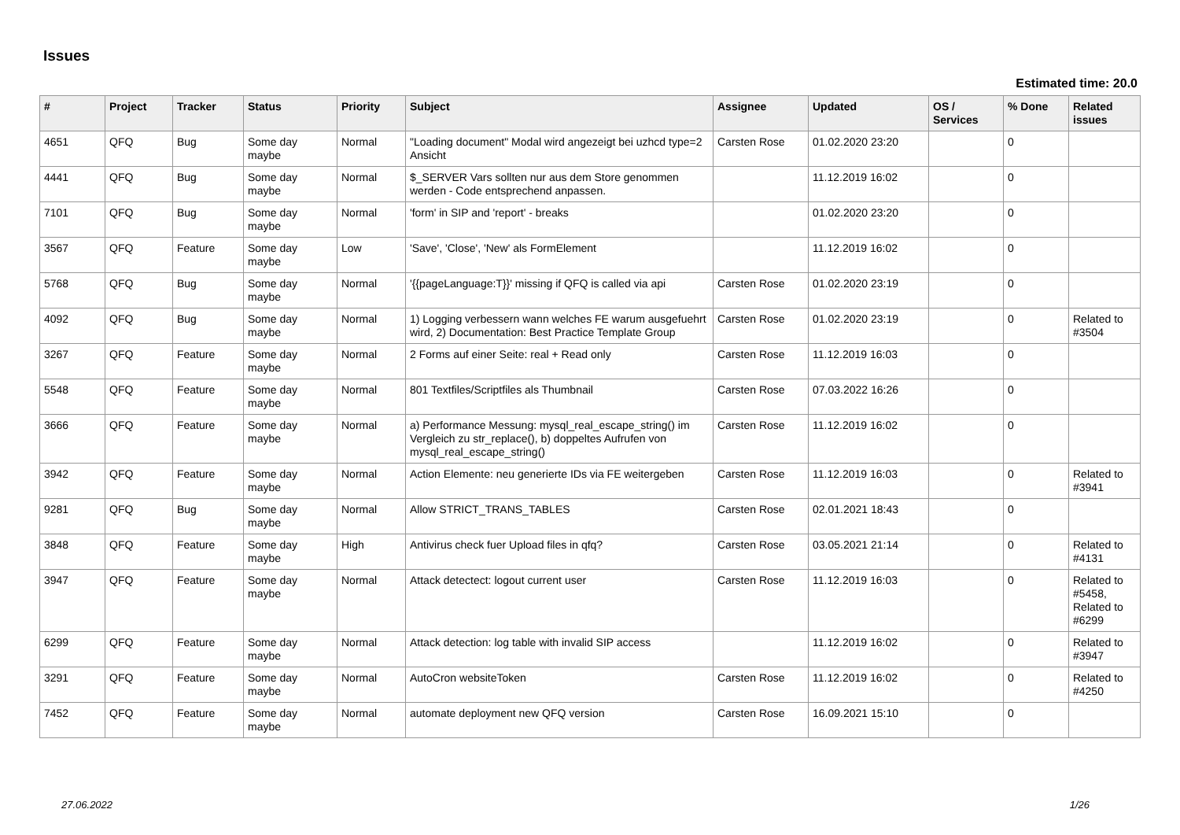Issues
Estimated time: 20.0
| # | Project | Tracker | Status | Priority | Subject | Assignee | Updated | OS / Services | % Done | Related issues |
| --- | --- | --- | --- | --- | --- | --- | --- | --- | --- | --- |
| 4651 | QFQ | Bug | Some day maybe | Normal | "Loading document" Modal wird angezeigt bei uzhcd type=2 Ansicht | Carsten Rose | 01.02.2020 23:20 | | 0 | |
| 4441 | QFQ | Bug | Some day maybe | Normal | $_SERVER Vars sollten nur aus dem Store genommen werden - Code entsprechend anpassen. | | 11.12.2019 16:02 | | 0 | |
| 7101 | QFQ | Bug | Some day maybe | Normal | 'form' in SIP and 'report' - breaks | | 01.02.2020 23:20 | | 0 | |
| 3567 | QFQ | Feature | Some day maybe | Low | 'Save', 'Close', 'New' als FormElement | | 11.12.2019 16:02 | | 0 | |
| 5768 | QFQ | Bug | Some day maybe | Normal | '{{pageLanguage:T}}' missing if QFQ is called via api | Carsten Rose | 01.02.2020 23:19 | | 0 | |
| 4092 | QFQ | Bug | Some day maybe | Normal | 1) Logging verbessern wann welches FE warum ausgefuehrt wird, 2) Documentation: Best Practice Template Group | Carsten Rose | 01.02.2020 23:19 | | 0 | Related to #3504 |
| 3267 | QFQ | Feature | Some day maybe | Normal | 2 Forms auf einer Seite: real + Read only | Carsten Rose | 11.12.2019 16:03 | | 0 | |
| 5548 | QFQ | Feature | Some day maybe | Normal | 801 Textfiles/Scriptfiles als Thumbnail | Carsten Rose | 07.03.2022 16:26 | | 0 | |
| 3666 | QFQ | Feature | Some day maybe | Normal | a) Performance Messung: mysql_real_escape_string() im Vergleich zu str_replace(), b) doppeltes Aufrufen von mysql_real_escape_string() | Carsten Rose | 11.12.2019 16:02 | | 0 | |
| 3942 | QFQ | Feature | Some day maybe | Normal | Action Elemente: neu generierte IDs via FE weitergeben | Carsten Rose | 11.12.2019 16:03 | | 0 | Related to #3941 |
| 9281 | QFQ | Bug | Some day maybe | Normal | Allow STRICT_TRANS_TABLES | Carsten Rose | 02.01.2021 18:43 | | 0 | |
| 3848 | QFQ | Feature | Some day maybe | High | Antivirus check fuer Upload files in qfq? | Carsten Rose | 03.05.2021 21:14 | | 0 | Related to #4131 |
| 3947 | QFQ | Feature | Some day maybe | Normal | Attack detectect: logout current user | Carsten Rose | 11.12.2019 16:03 | | 0 | Related to #5458, Related to #6299 |
| 6299 | QFQ | Feature | Some day maybe | Normal | Attack detection: log table with invalid SIP access | | 11.12.2019 16:02 | | 0 | Related to #3947 |
| 3291 | QFQ | Feature | Some day maybe | Normal | AutoCron websiteToken | Carsten Rose | 11.12.2019 16:02 | | 0 | Related to #4250 |
| 7452 | QFQ | Feature | Some day maybe | Normal | automate deployment new QFQ version | Carsten Rose | 16.09.2021 15:10 | | 0 | |
27.06.2022 1/26